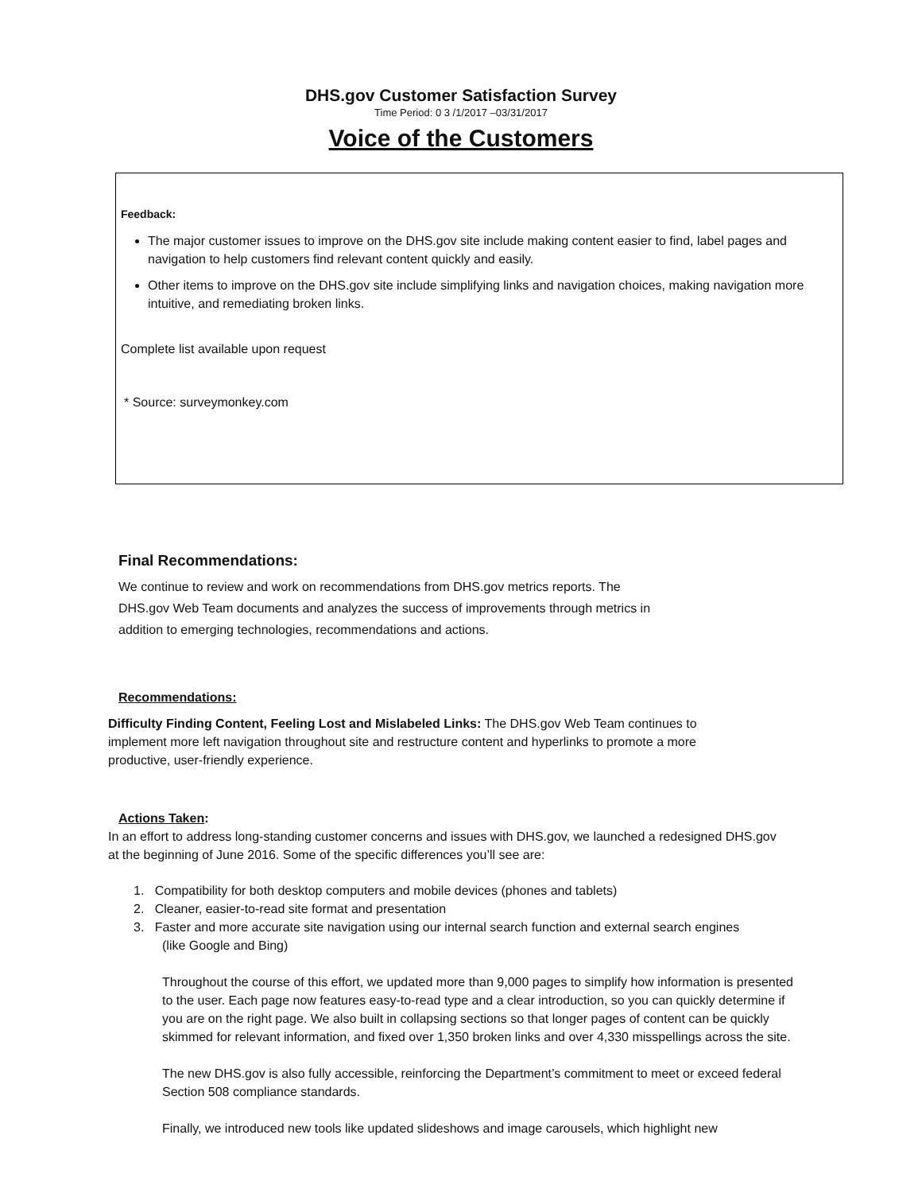DHS.gov Customer Satisfaction Survey
Time Period: 0 3 /1/2017 –03/31/2017
Voice of the Customers
Feedback:
The major customer issues to improve on the DHS.gov site include making content easier to find, label pages and navigation to help customers find relevant content quickly and easily.
Other items to improve on the DHS.gov site include simplifying links and navigation choices, making navigation more intuitive, and remediating broken links.
Complete list available upon request
* Source: surveymonkey.com
Final Recommendations:
We continue to review and work on recommendations from DHS.gov metrics reports. The DHS.gov Web Team documents and analyzes the success of improvements through metrics in addition to emerging technologies, recommendations and actions.
Recommendations:
Difficulty Finding Content, Feeling Lost and Mislabeled Links: The DHS.gov Web Team continues to implement more left navigation throughout site and restructure content and hyperlinks to promote a more productive, user-friendly experience.
Actions Taken:
In an effort to address long-standing customer concerns and issues with DHS.gov, we launched a redesigned DHS.gov at the beginning of June 2016. Some of the specific differences you’ll see are:
1. Compatibility for both desktop computers and mobile devices (phones and tablets)
2. Cleaner, easier-to-read site format and presentation
3. Faster and more accurate site navigation using our internal search function and external search engines
(like Google and Bing)
Throughout the course of this effort, we updated more than 9,000 pages to simplify how information is presented to the user. Each page now features easy-to-read type and a clear introduction, so you can quickly determine if you are on the right page. We also built in collapsing sections so that longer pages of content can be quickly skimmed for relevant information, and fixed over 1,350 broken links and over 4,330 misspellings across the site.
The new DHS.gov is also fully accessible, reinforcing the Department’s commitment to meet or exceed federal Section 508 compliance standards.
Finally, we introduced new tools like updated slideshows and image carousels, which highlight new